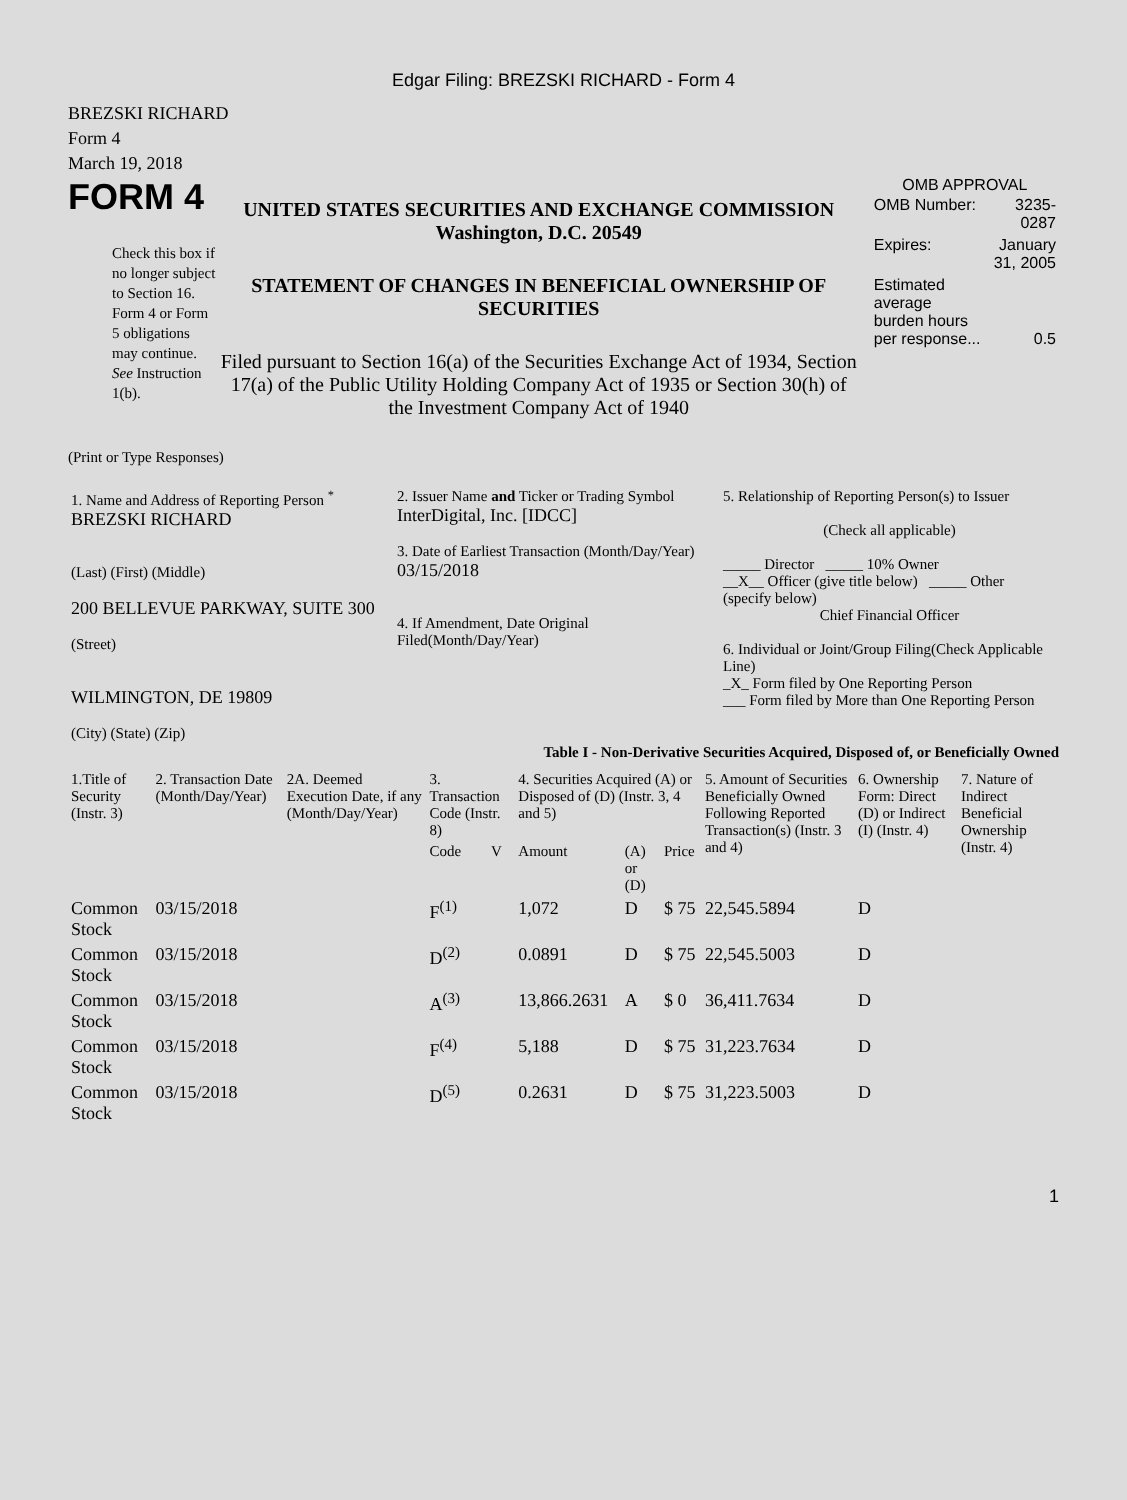Edgar Filing: BREZSKI RICHARD - Form 4
BREZSKI RICHARD
Form 4
March 19, 2018
FORM 4
Check this box if no longer subject to Section 16. Form 4 or Form 5 obligations may continue. See Instruction 1(b).
UNITED STATES SECURITIES AND EXCHANGE COMMISSION
Washington, D.C. 20549
STATEMENT OF CHANGES IN BENEFICIAL OWNERSHIP OF SECURITIES
Filed pursuant to Section 16(a) of the Securities Exchange Act of 1934, Section 17(a) of the Public Utility Holding Company Act of 1935 or Section 30(h) of the Investment Company Act of 1940
OMB APPROVAL
| OMB Number: | 3235-0287 |
| Expires: | January 31, 2005 |
| Estimated average burden hours per response... | 0.5 |
(Print or Type Responses)
| 1. Name and Address of Reporting Person <sup>*</sup> BREZSKI RICHARD (Last) (First) (Middle) 200 BELLEVUE PARKWAY, SUITE 300 (Street) WILMINGTON, DE 19809 (City) (State) (Zip) | 2. Issuer Name and Ticker or Trading Symbol InterDigital, Inc. [IDCC] 3. Date of Earliest Transaction (Month/Day/Year) 03/15/2018 4. If Amendment, Date Original Filed(Month/Day/Year) | 5. Relationship of Reporting Person(s) to Issuer (Check all applicable) _____ Director _____ 10% Owner __X__ Officer (give title below) _____ Other (specify below) Chief Financial Officer 6. Individual or Joint/Group Filing(Check Applicable Line) _X_ Form filed by One Reporting Person ___ Form filed by More than One Reporting Person |
Table I - Non-Derivative Securities Acquired, Disposed of, or Beneficially Owned
| 1.Title of Security (Instr. 3) | 2. Transaction Date (Month/Day/Year) | 2A. Deemed Execution Date, if any (Month/Day/Year) | 3. Transaction Code (Instr. 8) | | 4. Securities Acquired (A) or Disposed of (D) (Instr. 3, 4 and 5) | | | 5. Amount of Securities Beneficially Owned Following Reported Transaction(s) (Instr. 3 and 4) | 6. Ownership Form: Direct (D) or Indirect (I) (Instr. 4) | 7. Nature of Indirect Beneficial Ownership (Instr. 4) |
| --- | --- | --- | --- | --- | --- | --- | --- | --- | --- | --- |
| | | | Code | V | Amount | (A) or (D) | Price | | | |
| Common Stock | 03/15/2018 | | F<sup>(1)</sup> | | 1,072 | D | $ 75 | 22,545.5894 | D | |
| Common Stock | 03/15/2018 | | D<sup>(2)</sup> | | 0.0891 | D | $ 75 | 22,545.5003 | D | |
| Common Stock | 03/15/2018 | | A<sup>(3)</sup> | | 13,866.2631 | A | $ 0 | 36,411.7634 | D | |
| Common Stock | 03/15/2018 | | F<sup>(4)</sup> | | 5,188 | D | $ 75 | 31,223.7634 | D | |
| Common Stock | 03/15/2018 | | D<sup>(5)</sup> | | 0.2631 | D | $ 75 | 31,223.5003 | D | |
1